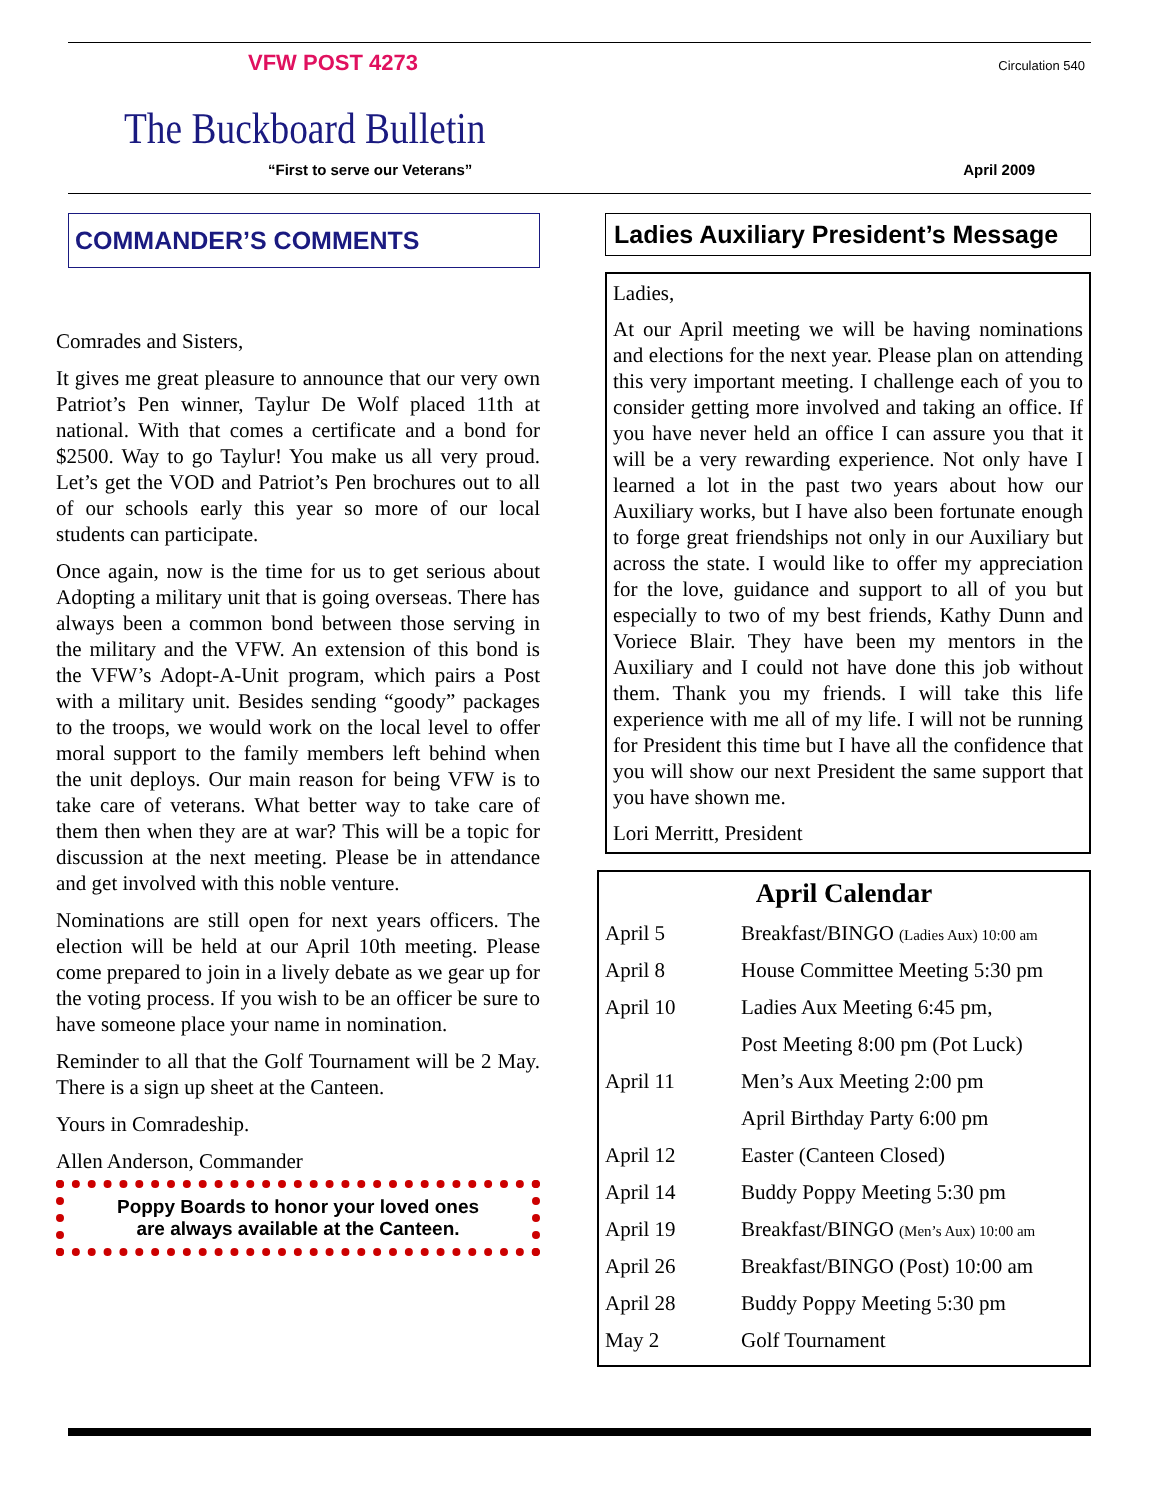VFW POST 4273 Circulation 540
The Buckboard Bulletin
“First to serve our Veterans” April 2009
COMMANDER’S COMMENTS
Comrades and Sisters,
It gives me great pleasure to announce that our very own Patriot’s Pen winner, Taylur De Wolf placed 11th at national. With that comes a certificate and a bond for $2500. Way to go Taylur! You make us all very proud. Let’s get the VOD and Patriot’s Pen brochures out to all of our schools early this year so more of our local students can participate.
Once again, now is the time for us to get serious about Adopting a military unit that is going overseas. There has always been a common bond between those serving in the military and the VFW. An extension of this bond is the VFW’s Adopt-A-Unit program, which pairs a Post with a military unit. Besides sending “goody” packages to the troops, we would work on the local level to offer moral support to the family members left behind when the unit deploys. Our main reason for being VFW is to take care of veterans. What better way to take care of them then when they are at war? This will be a topic for discussion at the next meeting. Please be in attendance and get involved with this noble venture.
Nominations are still open for next years officers. The election will be held at our April 10th meeting. Please come prepared to join in a lively debate as we gear up for the voting process. If you wish to be an officer be sure to have someone place your name in nomination.
Reminder to all that the Golf Tournament will be 2 May. There is a sign up sheet at the Canteen.
Yours in Comradeship.
Allen Anderson, Commander
Poppy Boards to honor your loved ones
are always available at the Canteen.
Ladies Auxiliary President’s Message
Ladies,
At our April meeting we will be having nominations and elections for the next year. Please plan on attending this very important meeting. I challenge each of you to consider getting more involved and taking an office. If you have never held an office I can assure you that it will be a very rewarding experience. Not only have I learned a lot in the past two years about how our Auxiliary works, but I have also been fortunate enough to forge great friendships not only in our Auxiliary but across the state. I would like to offer my appreciation for the love, guidance and support to all of you but especially to two of my best friends, Kathy Dunn and Voriece Blair. They have been my mentors in the Auxiliary and I could not have done this job without them. Thank you my friends. I will take this life experience with me all of my life. I will not be running for President this time but I have all the confidence that you will show our next President the same support that you have shown me.
Lori Merritt, President
April Calendar
| April 5 | Breakfast/BINGO (Ladies Aux) 10:00 am |
| April 8 | House Committee Meeting 5:30 pm |
| April 10 | Ladies Aux Meeting 6:45 pm, |
| | Post Meeting 8:00 pm (Pot Luck) |
| April 11 | Men’s Aux Meeting 2:00 pm |
| | April Birthday Party 6:00 pm |
| April 12 | Easter (Canteen Closed) |
| April 14 | Buddy Poppy Meeting 5:30 pm |
| April 19 | Breakfast/BINGO (Men’s Aux) 10:00 am |
| April 26 | Breakfast/BINGO (Post) 10:00 am |
| April 28 | Buddy Poppy Meeting 5:30 pm |
| May 2 | Golf Tournament |